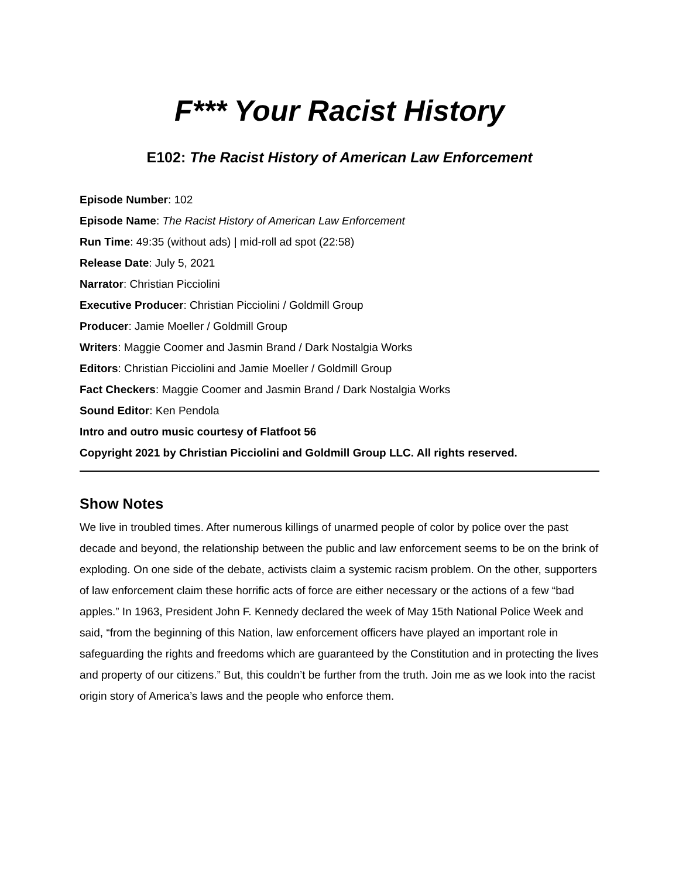F*** Your Racist History
E102: The Racist History of American Law Enforcement
Episode Number: 102
Episode Name: The Racist History of American Law Enforcement
Run Time: 49:35 (without ads) | mid-roll ad spot (22:58)
Release Date: July 5, 2021
Narrator: Christian Picciolini
Executive Producer: Christian Picciolini / Goldmill Group
Producer: Jamie Moeller / Goldmill Group
Writers: Maggie Coomer and Jasmin Brand / Dark Nostalgia Works
Editors: Christian Picciolini and Jamie Moeller / Goldmill Group
Fact Checkers: Maggie Coomer and Jasmin Brand / Dark Nostalgia Works
Sound Editor: Ken Pendola
Intro and outro music courtesy of Flatfoot 56
Copyright 2021 by Christian Picciolini and Goldmill Group LLC. All rights reserved.
Show Notes
We live in troubled times. After numerous killings of unarmed people of color by police over the past decade and beyond, the relationship between the public and law enforcement seems to be on the brink of exploding. On one side of the debate, activists claim a systemic racism problem. On the other, supporters of law enforcement claim these horrific acts of force are either necessary or the actions of a few “bad apples.” In 1963, President John F. Kennedy declared the week of May 15th National Police Week and said, “from the beginning of this Nation, law enforcement officers have played an important role in safeguarding the rights and freedoms which are guaranteed by the Constitution and in protecting the lives and property of our citizens.” But, this couldn’t be further from the truth. Join me as we look into the racist origin story of America’s laws and the people who enforce them.